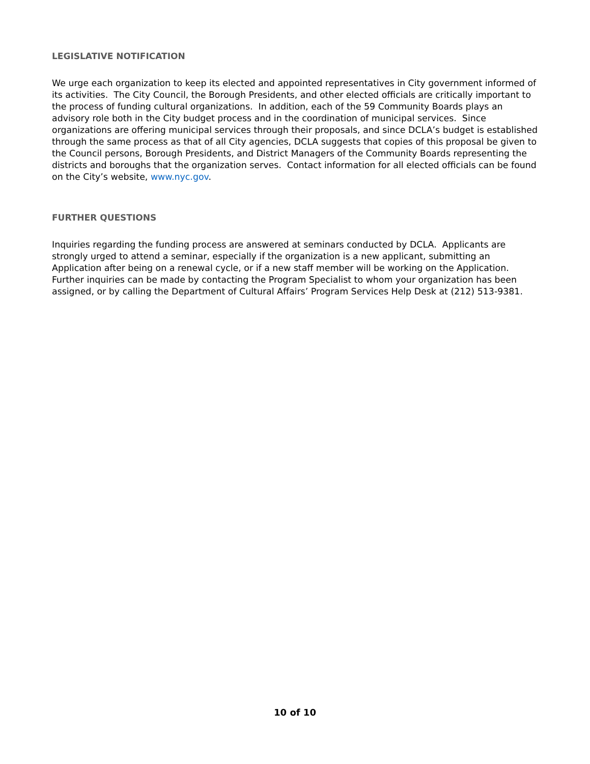LEGISLATIVE NOTIFICATION
We urge each organization to keep its elected and appointed representatives in City government informed of its activities. The City Council, the Borough Presidents, and other elected officials are critically important to the process of funding cultural organizations. In addition, each of the 59 Community Boards plays an advisory role both in the City budget process and in the coordination of municipal services. Since organizations are offering municipal services through their proposals, and since DCLA’s budget is established through the same process as that of all City agencies, DCLA suggests that copies of this proposal be given to the Council persons, Borough Presidents, and District Managers of the Community Boards representing the districts and boroughs that the organization serves. Contact information for all elected officials can be found on the City’s website, www.nyc.gov.
FURTHER QUESTIONS
Inquiries regarding the funding process are answered at seminars conducted by DCLA. Applicants are strongly urged to attend a seminar, especially if the organization is a new applicant, submitting an Application after being on a renewal cycle, or if a new staff member will be working on the Application. Further inquiries can be made by contacting the Program Specialist to whom your organization has been assigned, or by calling the Department of Cultural Affairs’ Program Services Help Desk at (212) 513-9381.
10 of 10